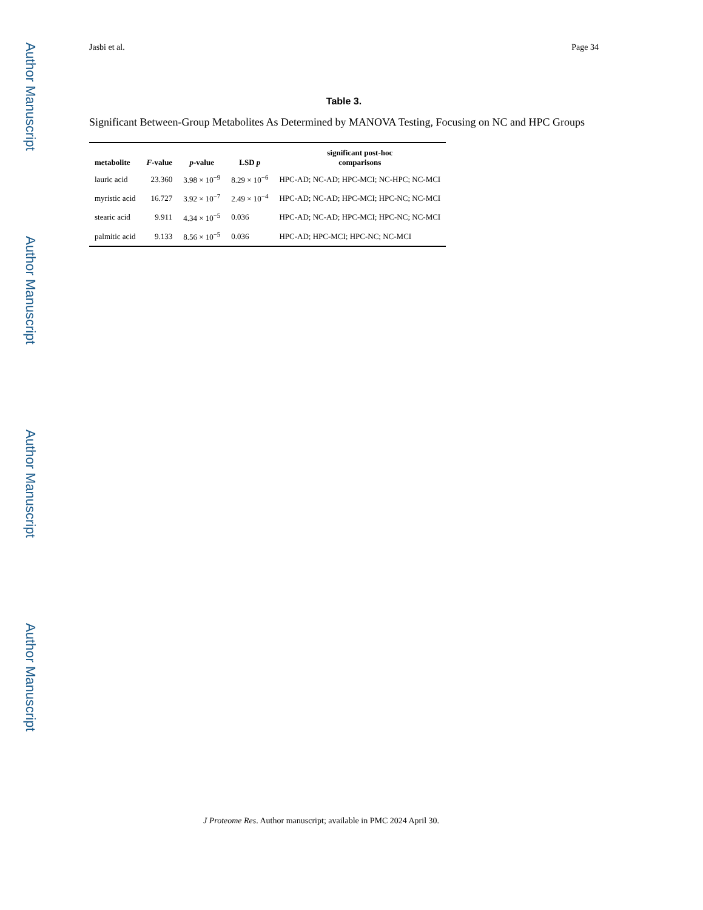Author Manuscript
Author Manuscript
Author Manuscript
Author Manuscript
Jasbi et al. Page 34
Table 3.
Significant Between-Group Metabolites As Determined by MANOVA Testing, Focusing on NC and HPC Groups
| metabolite | F -value | p -value | LSD p | significant post-hoc comparisons |
| --- | --- | --- | --- | --- |
| lauric acid | 23.360 | 3.98 × 10<sup>−9</sup> | 8.29 × 10<sup>−6</sup> | HPC-AD; NC-AD; HPC-MCI; NC-HPC; NC-MCI |
| myristic acid | 16.727 | 3.92 × 10<sup>−7</sup> | 2.49 × 10<sup>−4</sup> | HPC-AD; NC-AD; HPC-MCI; HPC-NC; NC-MCI |
| stearic acid | 9.911 | 4.34 × 10<sup>−5</sup> | 0.036 | HPC-AD; NC-AD; HPC-MCI; HPC-NC; NC-MCI |
| palmitic acid | 9.133 | 8.56 × 10<sup>−5</sup> | 0.036 | HPC-AD; HPC-MCI; HPC-NC; NC-MCI |
J Proteome Res. Author manuscript; available in PMC 2024 April 30.